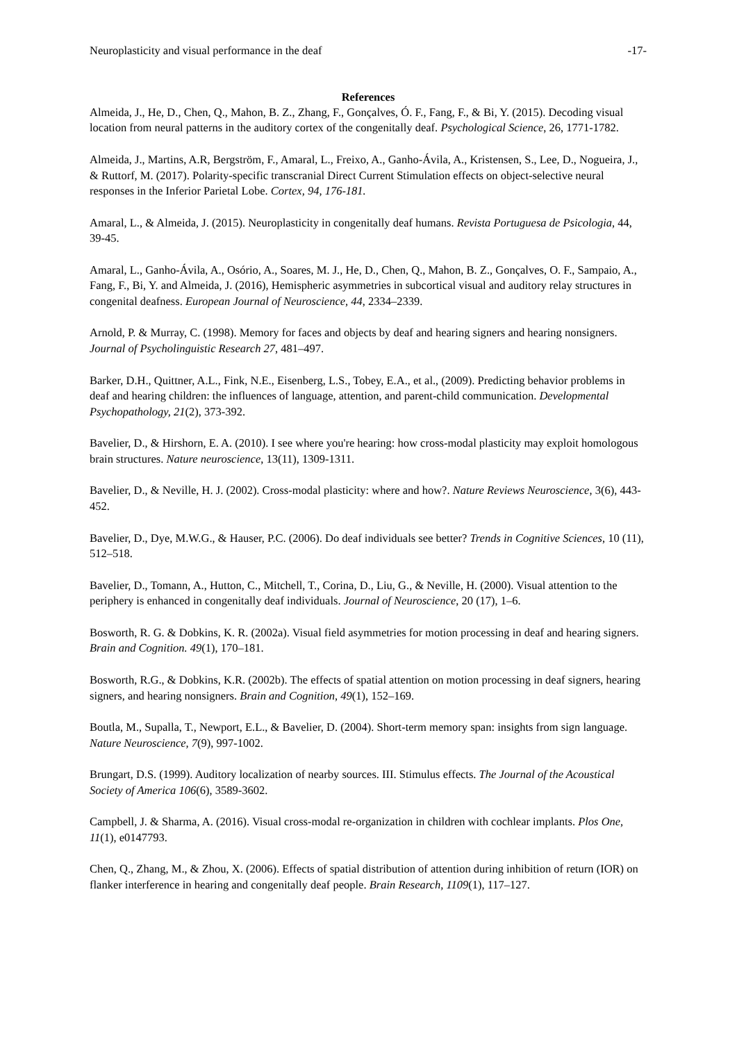Neuroplasticity and visual performance in the deaf -17-
References
Almeida, J., He, D., Chen, Q., Mahon, B. Z., Zhang, F., Gonçalves, Ó. F., Fang, F., & Bi, Y. (2015). Decoding visual location from neural patterns in the auditory cortex of the congenitally deaf. Psychological Science, 26, 1771-1782.
Almeida, J., Martins, A.R, Bergström, F., Amaral, L., Freixo, A., Ganho-Ávila, A., Kristensen, S., Lee, D., Nogueira, J., & Ruttorf, M. (2017). Polarity-specific transcranial Direct Current Stimulation effects on object-selective neural responses in the Inferior Parietal Lobe. Cortex, 94, 176-181.
Amaral, L., & Almeida, J. (2015). Neuroplasticity in congenitally deaf humans. Revista Portuguesa de Psicologia, 44, 39-45.
Amaral, L., Ganho-Ávila, A., Osório, A., Soares, M. J., He, D., Chen, Q., Mahon, B. Z., Gonçalves, O. F., Sampaio, A., Fang, F., Bi, Y. and Almeida, J. (2016), Hemispheric asymmetries in subcortical visual and auditory relay structures in congenital deafness. European Journal of Neuroscience, 44, 2334–2339.
Arnold, P. & Murray, C. (1998). Memory for faces and objects by deaf and hearing signers and hearing nonsigners. Journal of Psycholinguistic Research 27, 481–497.
Barker, D.H., Quittner, A.L., Fink, N.E., Eisenberg, L.S., Tobey, E.A., et al., (2009). Predicting behavior problems in deaf and hearing children: the influences of language, attention, and parent-child communication. Developmental Psychopathology, 21(2), 373-392.
Bavelier, D., & Hirshorn, E. A. (2010). I see where you're hearing: how cross-modal plasticity may exploit homologous brain structures. Nature neuroscience, 13(11), 1309-1311.
Bavelier, D., & Neville, H. J. (2002). Cross-modal plasticity: where and how?. Nature Reviews Neuroscience, 3(6), 443-452.
Bavelier, D., Dye, M.W.G., & Hauser, P.C. (2006). Do deaf individuals see better? Trends in Cognitive Sciences, 10 (11), 512–518.
Bavelier, D., Tomann, A., Hutton, C., Mitchell, T., Corina, D., Liu, G., & Neville, H. (2000). Visual attention to the periphery is enhanced in congenitally deaf individuals. Journal of Neuroscience, 20 (17), 1–6.
Bosworth, R. G. & Dobkins, K. R. (2002a). Visual field asymmetries for motion processing in deaf and hearing signers. Brain and Cognition. 49(1), 170–181.
Bosworth, R.G., & Dobkins, K.R. (2002b). The effects of spatial attention on motion processing in deaf signers, hearing signers, and hearing nonsigners. Brain and Cognition, 49(1), 152–169.
Boutla, M., Supalla, T., Newport, E.L., & Bavelier, D. (2004). Short-term memory span: insights from sign language. Nature Neuroscience, 7(9), 997-1002.
Brungart, D.S. (1999). Auditory localization of nearby sources. III. Stimulus effects. The Journal of the Acoustical Society of America 106(6), 3589-3602.
Campbell, J. & Sharma, A. (2016). Visual cross-modal re-organization in children with cochlear implants. Plos One, 11(1), e0147793.
Chen, Q., Zhang, M., & Zhou, X. (2006). Effects of spatial distribution of attention during inhibition of return (IOR) on flanker interference in hearing and congenitally deaf people. Brain Research, 1109(1), 117–127.